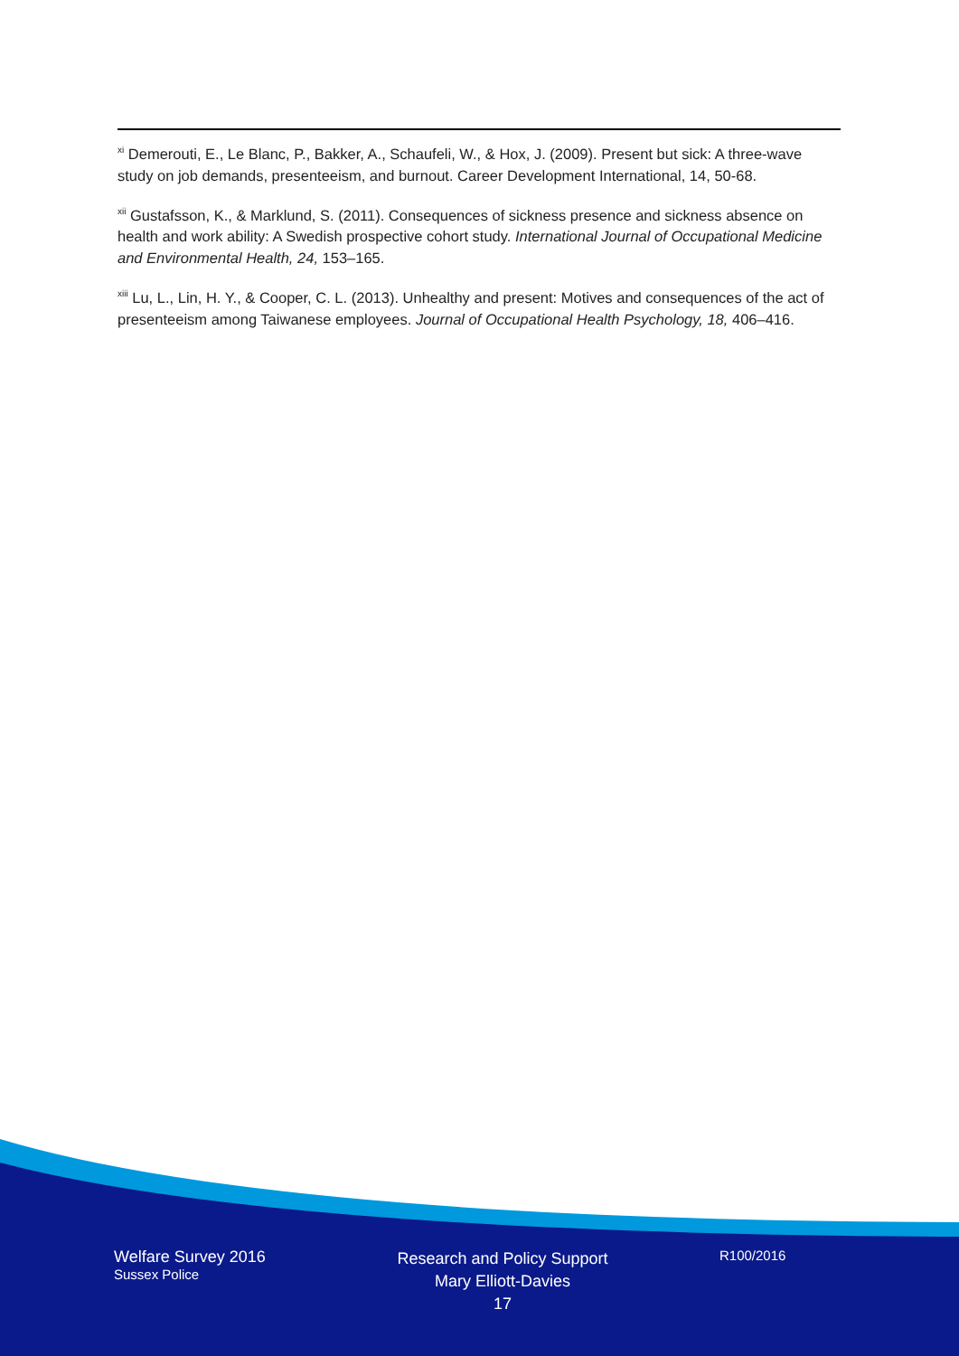<sup>xi</sup> Demerouti, E., Le Blanc, P., Bakker, A., Schaufeli, W., & Hox, J. (2009). Present but sick: A three-wave study on job demands, presenteeism, and burnout. Career Development International, 14, 50-68.
<sup>xii</sup> Gustafsson, K., & Marklund, S. (2011). Consequences of sickness presence and sickness absence on health and work ability: A Swedish prospective cohort study. International Journal of Occupational Medicine and Environmental Health, 24, 153–165.
<sup>xiii</sup> Lu, L., Lin, H. Y., & Cooper, C. L. (2013). Unhealthy and present: Motives and consequences of the act of presenteeism among Taiwanese employees. Journal of Occupational Health Psychology, 18, 406–416.
Welfare Survey 2016
Sussex Police
Research and Policy Support
Mary Elliott-Davies
17
R100/2016